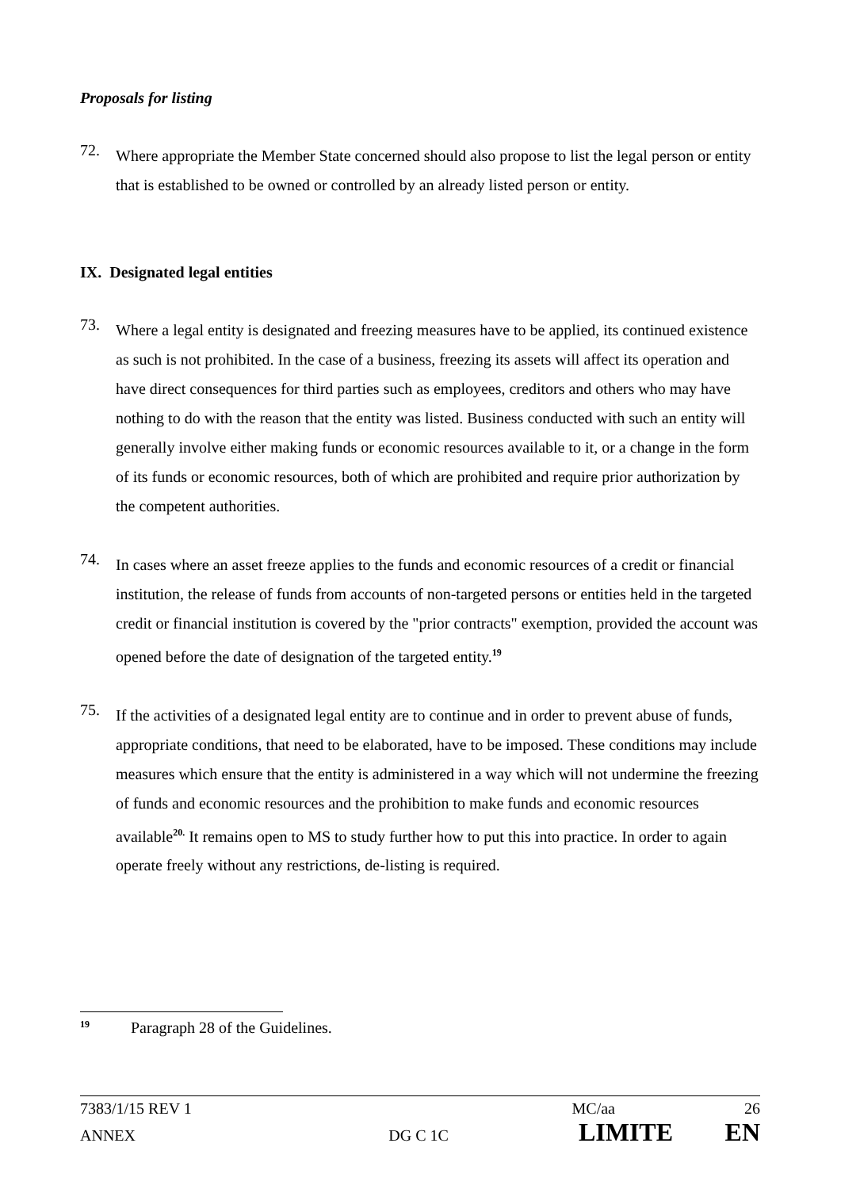Proposals for listing
72.
Where appropriate the Member State concerned should also propose to list the legal person or entity that is established to be owned or controlled by an already listed person or entity.
IX. Designated legal entities
73.
Where a legal entity is designated and freezing measures have to be applied, its continued existence as such is not prohibited. In the case of a business, freezing its assets will affect its operation and have direct consequences for third parties such as employees, creditors and others who may have nothing to do with the reason that the entity was listed. Business conducted with such an entity will generally involve either making funds or economic resources available to it, or a change in the form of its funds or economic resources, both of which are prohibited and require prior authorization by the competent authorities.
74.
In cases where an asset freeze applies to the funds and economic resources of a credit or financial institution, the release of funds from accounts of non-targeted persons or entities held in the targeted credit or financial institution is covered by the "prior contracts" exemption, provided the account was opened before the date of designation of the targeted entity.<sup>19</sup>
75.
If the activities of a designated legal entity are to continue and in order to prevent abuse of funds, appropriate conditions, that need to be elaborated, have to be imposed. These conditions may include measures which ensure that the entity is administered in a way which will not undermine the freezing of funds and economic resources and the prohibition to make funds and economic resources available<sup>20.</sup> It remains open to MS to study further how to put this into practice. In order to again operate freely without any restrictions, de-listing is required.
<sup>19</sup> Paragraph 28 of the Guidelines.
7383/1/15 REV 1 MC/aa 26
ANNEX DG C 1C LIMITE EN